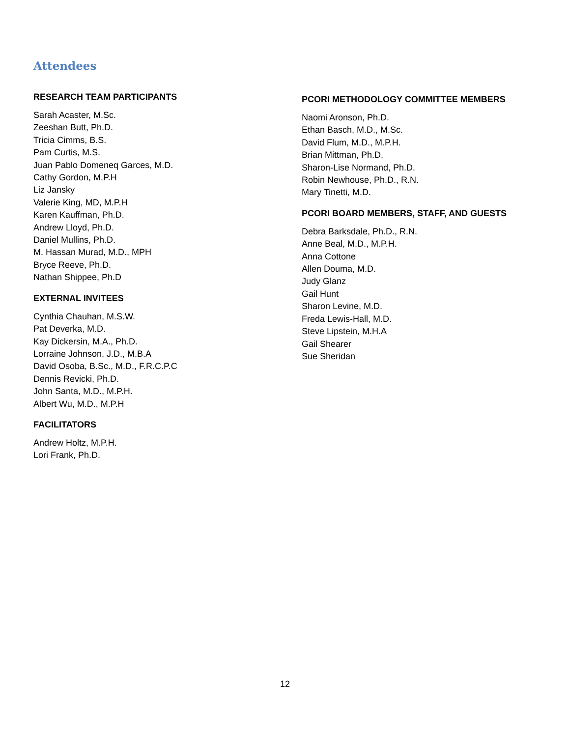Attendees
RESEARCH TEAM PARTICIPANTS
Sarah Acaster, M.Sc.
Zeeshan Butt, Ph.D.
Tricia Cimms, B.S.
Pam Curtis, M.S.
Juan Pablo Domeneq Garces, M.D.
Cathy Gordon, M.P.H
Liz Jansky
Valerie King, MD, M.P.H
Karen Kauffman, Ph.D.
Andrew Lloyd, Ph.D.
Daniel Mullins, Ph.D.
M. Hassan Murad, M.D., MPH
Bryce Reeve, Ph.D.
Nathan Shippee, Ph.D
EXTERNAL INVITEES
Cynthia Chauhan, M.S.W.
Pat Deverka, M.D.
Kay Dickersin, M.A., Ph.D.
Lorraine Johnson, J.D., M.B.A
David Osoba, B.Sc., M.D., F.R.C.P.C
Dennis Revicki, Ph.D.
John Santa, M.D., M.P.H.
Albert Wu, M.D., M.P.H
FACILITATORS
Andrew Holtz, M.P.H.
Lori Frank, Ph.D.
PCORI METHODOLOGY COMMITTEE MEMBERS
Naomi Aronson, Ph.D.
Ethan Basch, M.D., M.Sc.
David Flum, M.D., M.P.H.
Brian Mittman, Ph.D.
Sharon-Lise Normand, Ph.D.
Robin Newhouse, Ph.D., R.N.
Mary Tinetti, M.D.
PCORI BOARD MEMBERS, STAFF, AND GUESTS
Debra Barksdale, Ph.D., R.N.
Anne Beal, M.D., M.P.H.
Anna Cottone
Allen Douma, M.D.
Judy Glanz
Gail Hunt
Sharon Levine, M.D.
Freda Lewis-Hall, M.D.
Steve Lipstein, M.H.A
Gail Shearer
Sue Sheridan
12